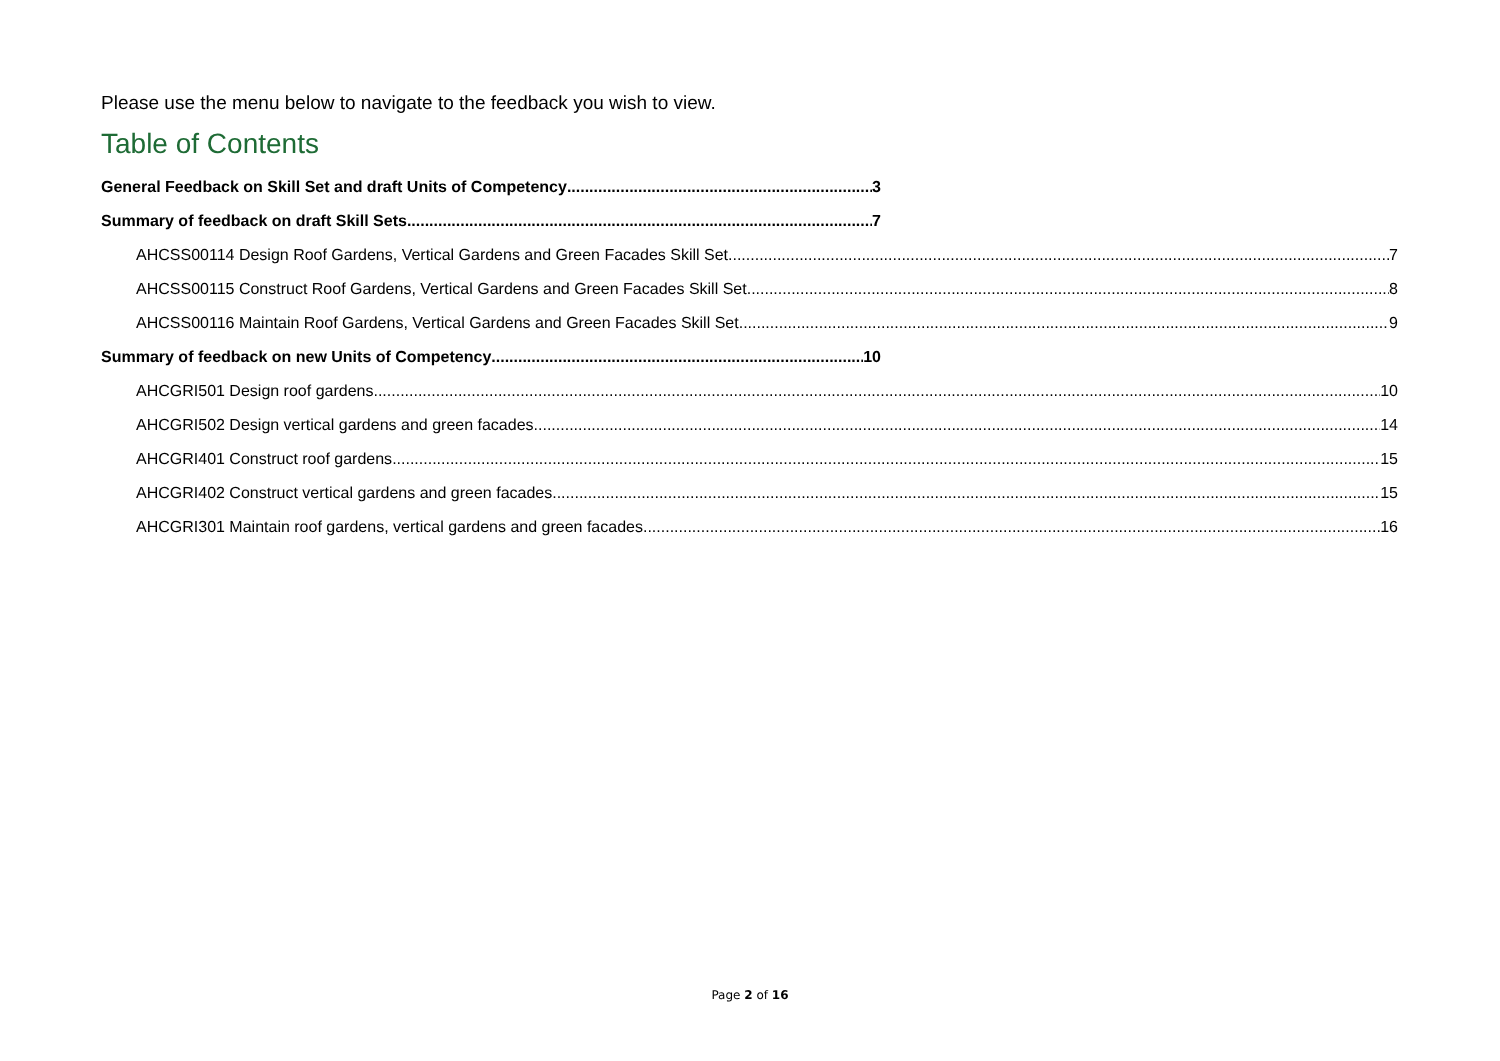Please use the menu below to navigate to the feedback you wish to view.
Table of Contents
General Feedback on Skill Set and draft Units of Competency 3
Summary of feedback on draft Skill Sets 7
AHCSS00114 Design Roof Gardens, Vertical Gardens and Green Facades Skill Set 7
AHCSS00115 Construct Roof Gardens, Vertical Gardens and Green Facades Skill Set 8
AHCSS00116 Maintain Roof Gardens, Vertical Gardens and Green Facades Skill Set 9
Summary of feedback on new Units of Competency 10
AHCGRI501 Design roof gardens 10
AHCGRI502 Design vertical gardens and green facades 14
AHCGRI401 Construct roof gardens 15
AHCGRI402 Construct vertical gardens and green facades 15
AHCGRI301 Maintain roof gardens, vertical gardens and green facades 16
Page 2 of 16